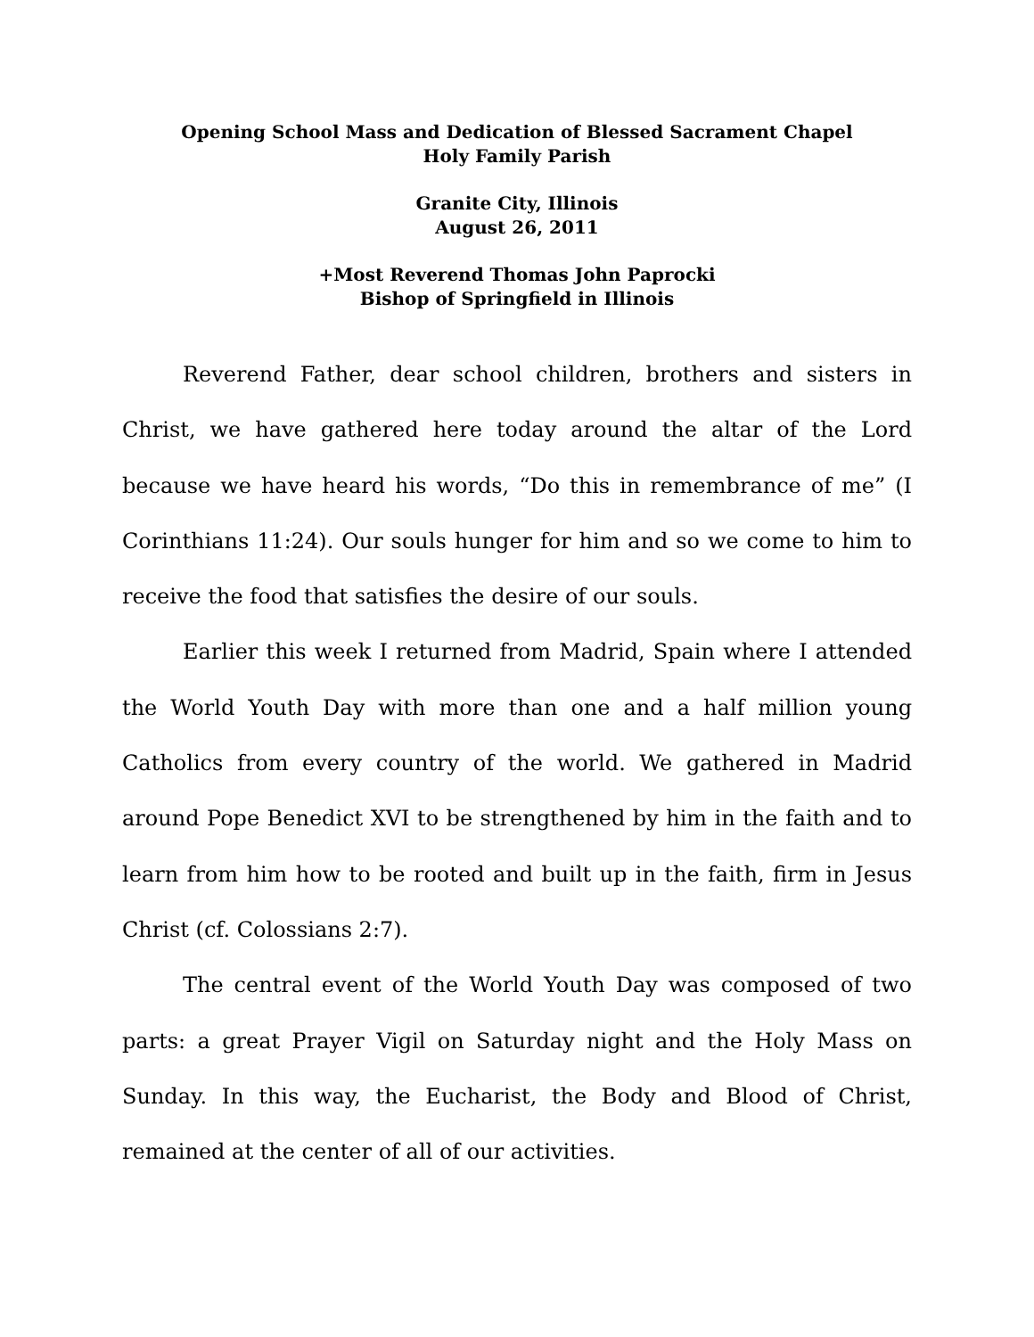Opening School Mass and Dedication of Blessed Sacrament Chapel
Holy Family Parish
Granite City, Illinois
August 26, 2011
+Most Reverend Thomas John Paprocki
Bishop of Springfield in Illinois
Reverend Father, dear school children, brothers and sisters in Christ, we have gathered here today around the altar of the Lord because we have heard his words, “Do this in remembrance of me” (I Corinthians 11:24). Our souls hunger for him and so we come to him to receive the food that satisfies the desire of our souls.
Earlier this week I returned from Madrid, Spain where I attended the World Youth Day with more than one and a half million young Catholics from every country of the world. We gathered in Madrid around Pope Benedict XVI to be strengthened by him in the faith and to learn from him how to be rooted and built up in the faith, firm in Jesus Christ (cf. Colossians 2:7).
The central event of the World Youth Day was composed of two parts: a great Prayer Vigil on Saturday night and the Holy Mass on Sunday. In this way, the Eucharist, the Body and Blood of Christ, remained at the center of all of our activities.